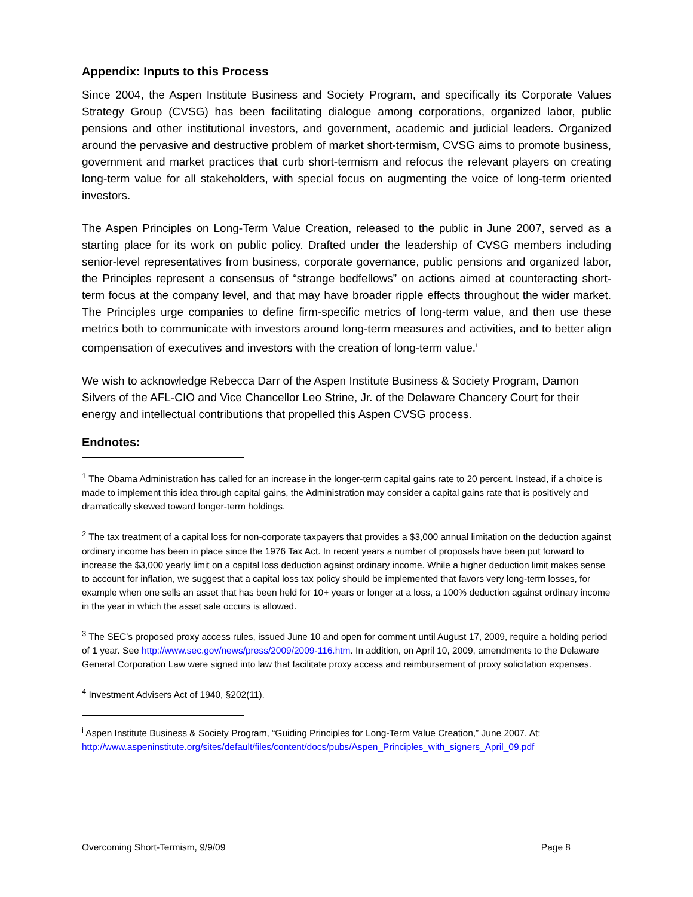Appendix: Inputs to this Process
Since 2004, the Aspen Institute Business and Society Program, and specifically its Corporate Values Strategy Group (CVSG) has been facilitating dialogue among corporations, organized labor, public pensions and other institutional investors, and government, academic and judicial leaders. Organized around the pervasive and destructive problem of market short-termism, CVSG aims to promote business, government and market practices that curb short-termism and refocus the relevant players on creating long-term value for all stakeholders, with special focus on augmenting the voice of long-term oriented investors.
The Aspen Principles on Long-Term Value Creation, released to the public in June 2007, served as a starting place for its work on public policy. Drafted under the leadership of CVSG members including senior-level representatives from business, corporate governance, public pensions and organized labor, the Principles represent a consensus of “strange bedfellows” on actions aimed at counteracting short-term focus at the company level, and that may have broader ripple effects throughout the wider market. The Principles urge companies to define firm-specific metrics of long-term value, and then use these metrics both to communicate with investors around long-term measures and activities, and to better align compensation of executives and investors with the creation of long-term value.<sup>i</sup>
We wish to acknowledge Rebecca Darr of the Aspen Institute Business & Society Program, Damon Silvers of the AFL-CIO and Vice Chancellor Leo Strine, Jr. of the Delaware Chancery Court for their energy and intellectual contributions that propelled this Aspen CVSG process.
Endnotes:
<sup>1</sup> The Obama Administration has called for an increase in the longer-term capital gains rate to 20 percent. Instead, if a choice is made to implement this idea through capital gains, the Administration may consider a capital gains rate that is positively and dramatically skewed toward longer-term holdings.
<sup>2</sup> The tax treatment of a capital loss for non-corporate taxpayers that provides a $3,000 annual limitation on the deduction against ordinary income has been in place since the 1976 Tax Act. In recent years a number of proposals have been put forward to increase the $3,000 yearly limit on a capital loss deduction against ordinary income. While a higher deduction limit makes sense to account for inflation, we suggest that a capital loss tax policy should be implemented that favors very long-term losses, for example when one sells an asset that has been held for 10+ years or longer at a loss, a 100% deduction against ordinary income in the year in which the asset sale occurs is allowed.
<sup>3</sup> The SEC’s proposed proxy access rules, issued June 10 and open for comment until August 17, 2009, require a holding period of 1 year. See http://www.sec.gov/news/press/2009/2009-116.htm. In addition, on April 10, 2009, amendments to the Delaware General Corporation Law were signed into law that facilitate proxy access and reimbursement of proxy solicitation expenses.
<sup>4</sup> Investment Advisers Act of 1940, §202(11).
<sup>i</sup> Aspen Institute Business & Society Program, “Guiding Principles for Long-Term Value Creation,” June 2007. At: http://www.aspeninstitute.org/sites/default/files/content/docs/pubs/Aspen_Principles_with_signers_April_09.pdf
Overcoming Short-Termism, 9/9/09 Page 8